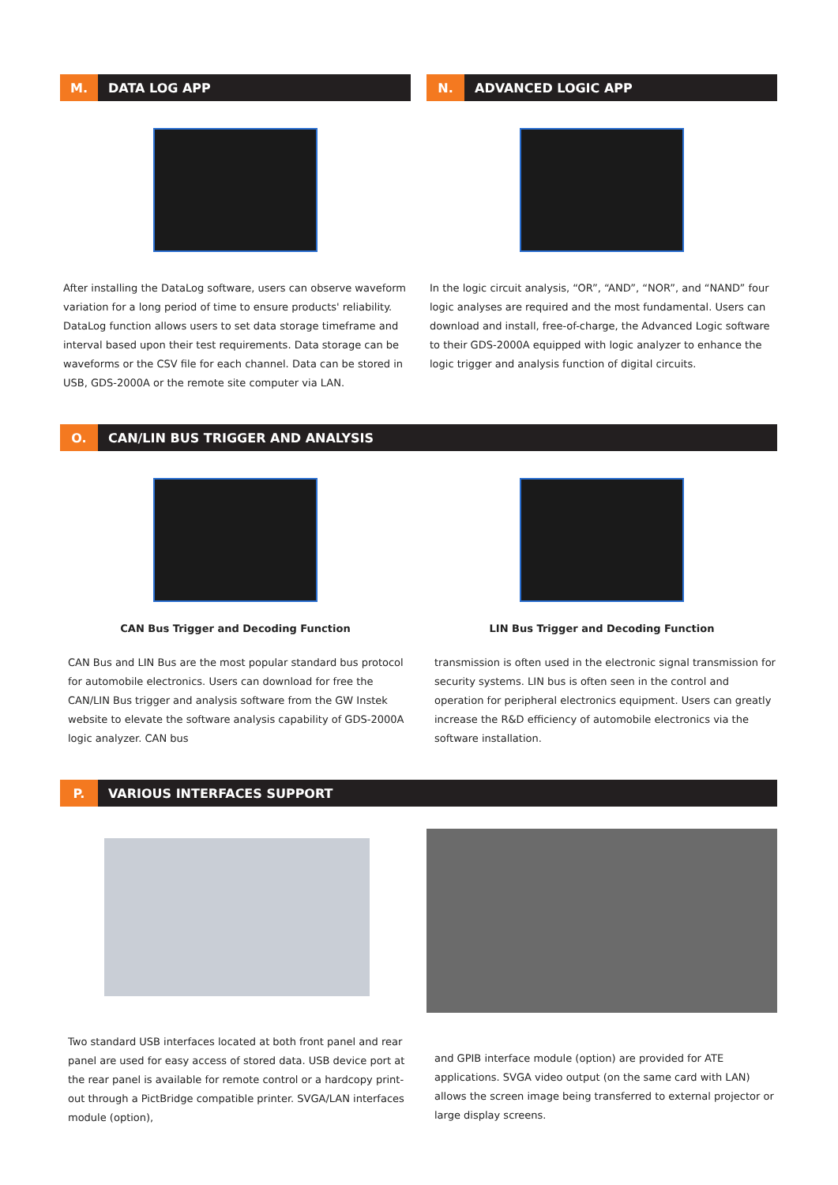M. DATA LOG APP
After installing the DataLog software, users can observe waveform variation for a long period of time to ensure products' reliability. DataLog function allows users to set data storage timeframe and interval based upon their test requirements. Data storage can be waveforms or the CSV file for each channel. Data can be stored in USB, GDS-2000A or the remote site computer via LAN.
N. ADVANCED LOGIC APP
In the logic circuit analysis, “OR”, “AND”, “NOR”, and “NAND” four logic analyses are required and the most fundamental. Users can download and install, free-of-charge, the Advanced Logic software to their GDS-2000A equipped with logic analyzer to enhance the logic trigger and analysis function of digital circuits.
O. CAN/LIN BUS TRIGGER AND ANALYSIS
CAN Bus Trigger and Decoding Function
CAN Bus and LIN Bus are the most popular standard bus protocol for automobile electronics. Users can download for free the CAN/LIN Bus trigger and analysis software from the GW Instek website to elevate the software analysis capability of GDS-2000A logic analyzer. CAN bus
LIN Bus Trigger and Decoding Function
transmission is often used in the electronic signal transmission for security systems. LIN bus is often seen in the control and operation for peripheral electronics equipment. Users can greatly increase the R&D efficiency of automobile electronics via the software installation.
P. VARIOUS INTERFACES SUPPORT
Two standard USB interfaces located at both front panel and rear panel are used for easy access of stored data. USB device port at the rear panel is available for remote control or a hardcopy print-out through a PictBridge compatible printer. SVGA/LAN interfaces module (option),
and GPIB interface module (option) are provided for ATE applications. SVGA video output (on the same card with LAN) allows the screen image being transferred to external projector or large display screens.